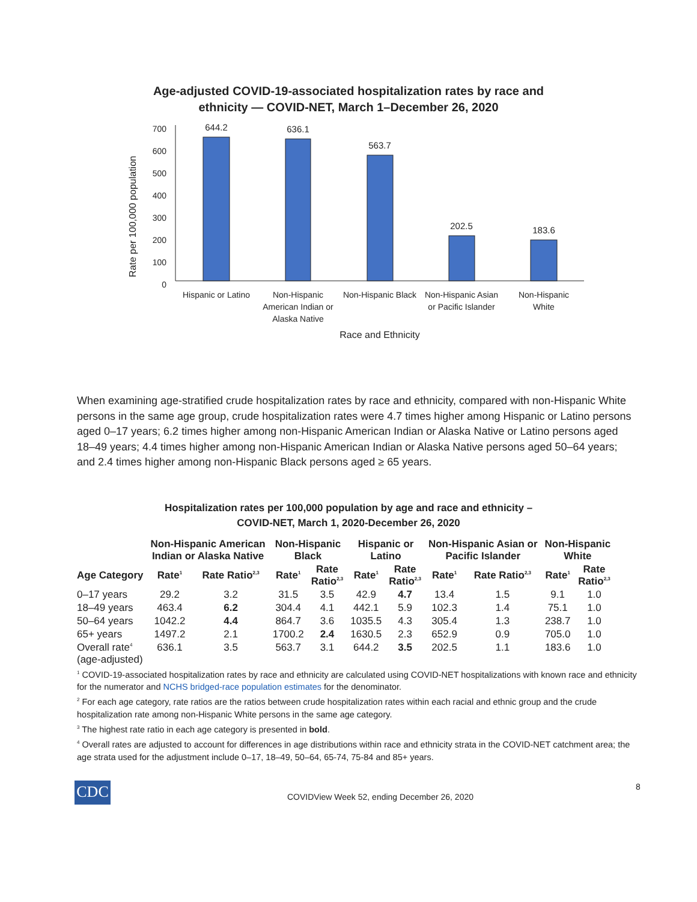Age-adjusted COVID-19-associated hospitalization rates by race and
ethnicity — COVID-NET, March 1–December 26, 2020
Rate per 100,000 population
0
100
200
300
400
500
600
700
644.2
636.1
563.7
202.5
183.6
Hispanic or Latino
Non-Hispanic
American Indian or
Alaska Native
Non-Hispanic Black
Non-Hispanic Asian
or Pacific Islander
Non-Hispanic
White
Race and Ethnicity
When examining age-stratified crude hospitalization rates by race and ethnicity, compared with non-Hispanic White persons in the same age group, crude hospitalization rates were 4.7 times higher among Hispanic or Latino persons aged 0–17 years; 6.2 times higher among non-Hispanic American Indian or Alaska Native or Latino persons aged 18–49 years; 4.4 times higher among non-Hispanic American Indian or Alaska Native persons aged 50–64 years; and 2.4 times higher among non-Hispanic Black persons aged ≥ 65 years.
Hospitalization rates per 100,000 population by age and race and ethnicity –
COVID-NET, March 1, 2020-December 26, 2020
| | Non-Hispanic American Indian or Alaska Native | | Non-Hispanic Black | | Hispanic or Latino | | Non-Hispanic Asian or Pacific Islander | | Non-Hispanic White | |
| --- | --- | --- | --- | --- | --- | --- | --- | --- | --- | --- |
| Age Category | Rate<sup>1</sup> | Rate Ratio<sup>2,3</sup> | Rate<sup>1</sup> | Rate Ratio<sup>2,3</sup> | Rate<sup>1</sup> | Rate Ratio<sup>2,3</sup> | Rate<sup>1</sup> | Rate Ratio<sup>2,3</sup> | Rate<sup>1</sup> | Rate Ratio<sup>2,3</sup> |
| 0–17 years | 29.2 | 3.2 | 31.5 | 3.5 | 42.9 | 4.7 | 13.4 | 1.5 | 9.1 | 1.0 |
| 18–49 years | 463.4 | 6.2 | 304.4 | 4.1 | 442.1 | 5.9 | 102.3 | 1.4 | 75.1 | 1.0 |
| 50–64 years | 1042.2 | 4.4 | 864.7 | 3.6 | 1035.5 | 4.3 | 305.4 | 1.3 | 238.7 | 1.0 |
| 65+ years | 1497.2 | 2.1 | 1700.2 | 2.4 | 1630.5 | 2.3 | 652.9 | 0.9 | 705.0 | 1.0 |
| Overall rate<sup>4</sup> (age-adjusted) | 636.1 | 3.5 | 563.7 | 3.1 | 644.2 | 3.5 | 202.5 | 1.1 | 183.6 | 1.0 |
<sup>1</sup> COVID-19-associated hospitalization rates by race and ethnicity are calculated using COVID-NET hospitalizations with known race and ethnicity for the numerator and NCHS bridged-race population estimates for the denominator.
<sup>2</sup> For each age category, rate ratios are the ratios between crude hospitalization rates within each racial and ethnic group and the crude hospitalization rate among non-Hispanic White persons in the same age category.
<sup>3</sup> The highest rate ratio in each age category is presented in bold.
<sup>4</sup> Overall rates are adjusted to account for differences in age distributions within race and ethnicity strata in the COVID-NET catchment area; the age strata used for the adjustment include 0–17, 18–49, 50–64, 65-74, 75-84 and 85+ years.
CDC
COVIDView Week 52, ending December 26, 2020
8